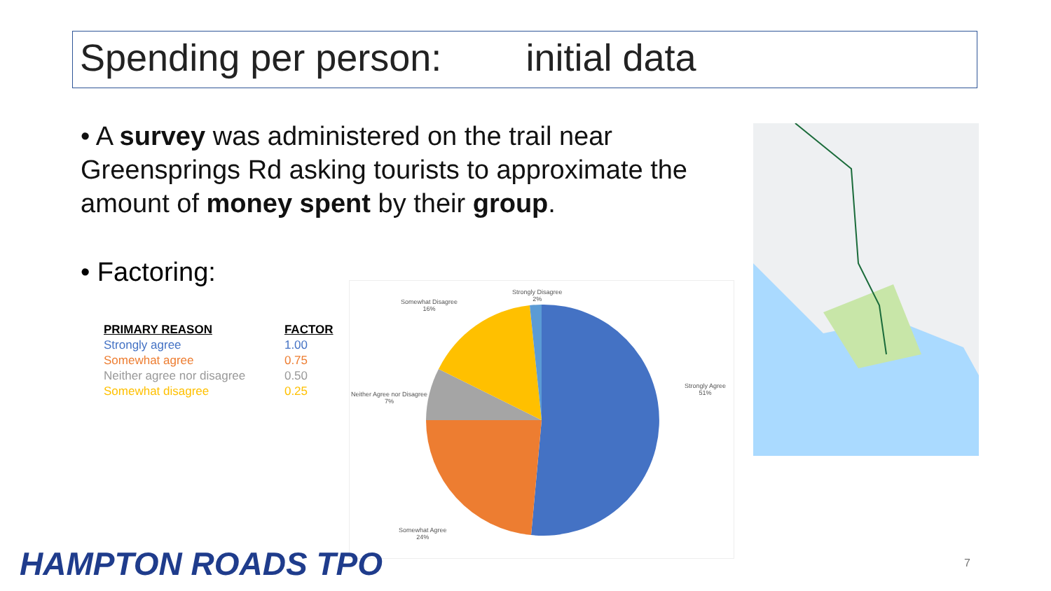Spending per person: initial data
• A survey was administered on the trail near Greensprings Rd asking tourists to approximate the amount of money spent by their group.
• Factoring:
| PRIMARY REASON | FACTOR |
| --- | --- |
| Strongly agree | 1.00 |
| Somewhat agree | 0.75 |
| Neither agree nor disagree | 0.50 |
| Somewhat disagree | 0.25 |
Strongly Disagree
2%
Somewhat Disagree
16%
Neither Agree nor Disagree
7%
Strongly Agree
51%
Somewhat Agree
24%
HAMPTON ROADS TPO 7